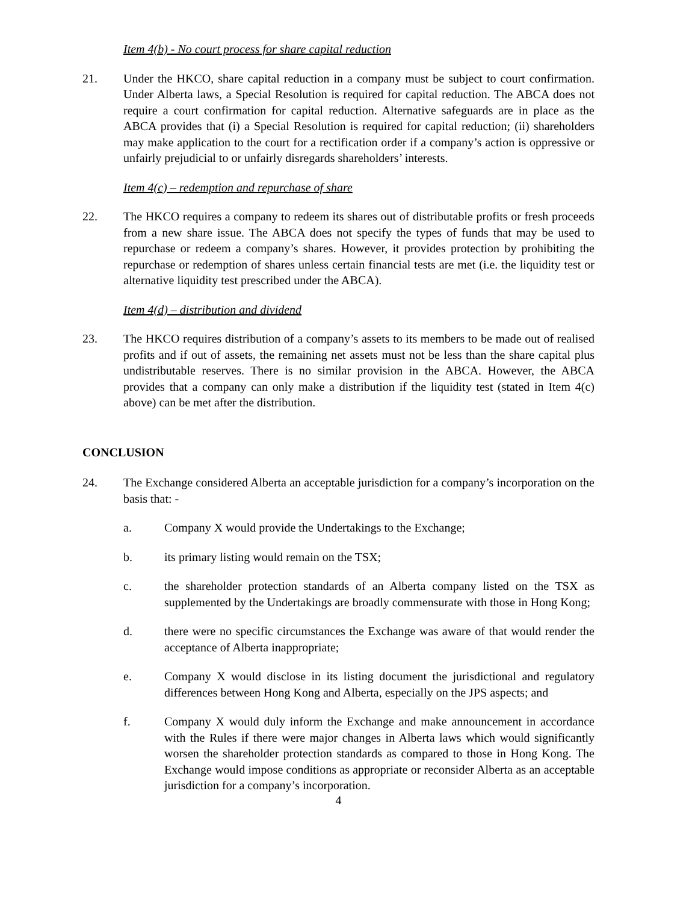Item 4(b) - No court process for share capital reduction
21. Under the HKCO, share capital reduction in a company must be subject to court confirmation. Under Alberta laws, a Special Resolution is required for capital reduction. The ABCA does not require a court confirmation for capital reduction. Alternative safeguards are in place as the ABCA provides that (i) a Special Resolution is required for capital reduction; (ii) shareholders may make application to the court for a rectification order if a company’s action is oppressive or unfairly prejudicial to or unfairly disregards shareholders’ interests.
Item 4(c) – redemption and repurchase of share
22. The HKCO requires a company to redeem its shares out of distributable profits or fresh proceeds from a new share issue. The ABCA does not specify the types of funds that may be used to repurchase or redeem a company’s shares. However, it provides protection by prohibiting the repurchase or redemption of shares unless certain financial tests are met (i.e. the liquidity test or alternative liquidity test prescribed under the ABCA).
Item 4(d) – distribution and dividend
23. The HKCO requires distribution of a company’s assets to its members to be made out of realised profits and if out of assets, the remaining net assets must not be less than the share capital plus undistributable reserves. There is no similar provision in the ABCA. However, the ABCA provides that a company can only make a distribution if the liquidity test (stated in Item 4(c) above) can be met after the distribution.
CONCLUSION
24. The Exchange considered Alberta an acceptable jurisdiction for a company’s incorporation on the basis that: -
a. Company X would provide the Undertakings to the Exchange;
b. its primary listing would remain on the TSX;
c. the shareholder protection standards of an Alberta company listed on the TSX as supplemented by the Undertakings are broadly commensurate with those in Hong Kong;
d. there were no specific circumstances the Exchange was aware of that would render the acceptance of Alberta inappropriate;
e. Company X would disclose in its listing document the jurisdictional and regulatory differences between Hong Kong and Alberta, especially on the JPS aspects; and
f. Company X would duly inform the Exchange and make announcement in accordance with the Rules if there were major changes in Alberta laws which would significantly worsen the shareholder protection standards as compared to those in Hong Kong. The Exchange would impose conditions as appropriate or reconsider Alberta as an acceptable jurisdiction for a company’s incorporation.
4